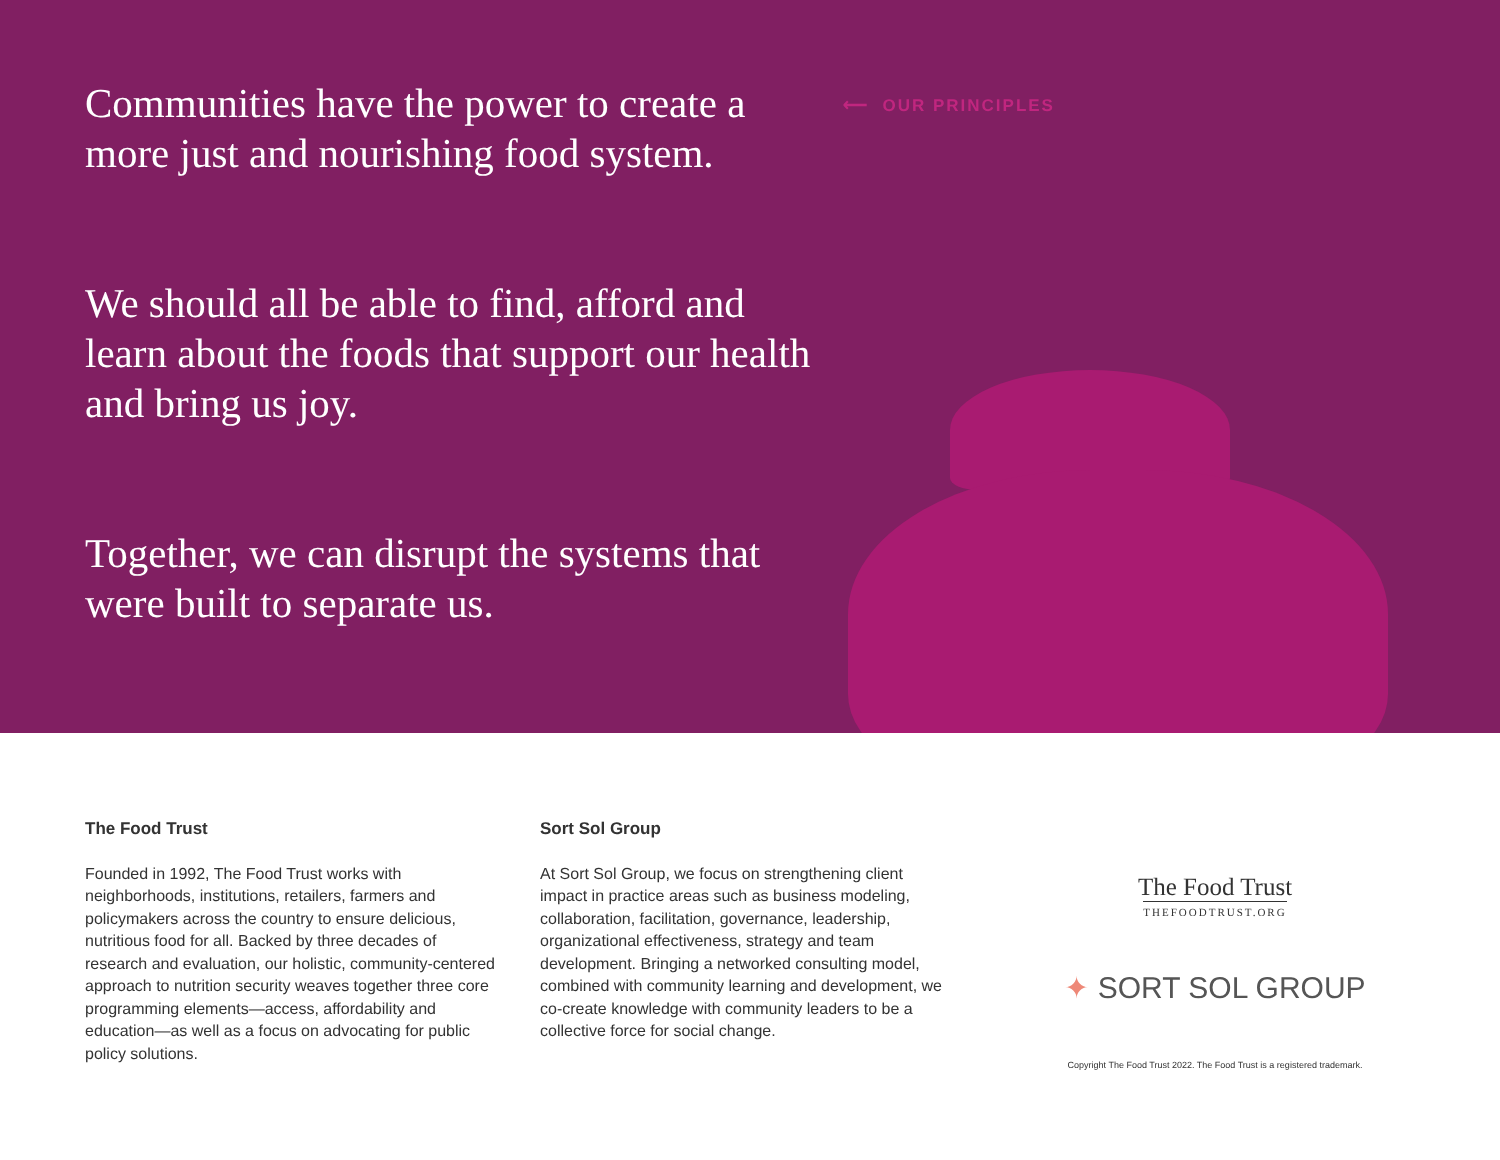⟵ OUR PRINCIPLES
Communities have the power to create a more just and nourishing food system.
We should all be able to find, afford and learn about the foods that support our health and bring us joy.
Together, we can disrupt the systems that were built to separate us.
The Food Trust
Founded in 1992, The Food Trust works with neighborhoods, institutions, retailers, farmers and policymakers across the country to ensure delicious, nutritious food for all. Backed by three decades of research and evaluation, our holistic, community-centered approach to nutrition security weaves together three core programming elements—access, affordability and education—as well as a focus on advocating for public policy solutions.
Sort Sol Group
At Sort Sol Group, we focus on strengthening client impact in practice areas such as business modeling, collaboration, facilitation, governance, leadership, organizational effectiveness, strategy and team development. Bringing a networked consulting model, combined with community learning and development, we co-create knowledge with community leaders to be a collective force for social change.
The Food Trust
THEFOODTRUST.ORG
✦ SORT SOL GROUP
Copyright The Food Trust 2022. The Food Trust is a registered trademark.